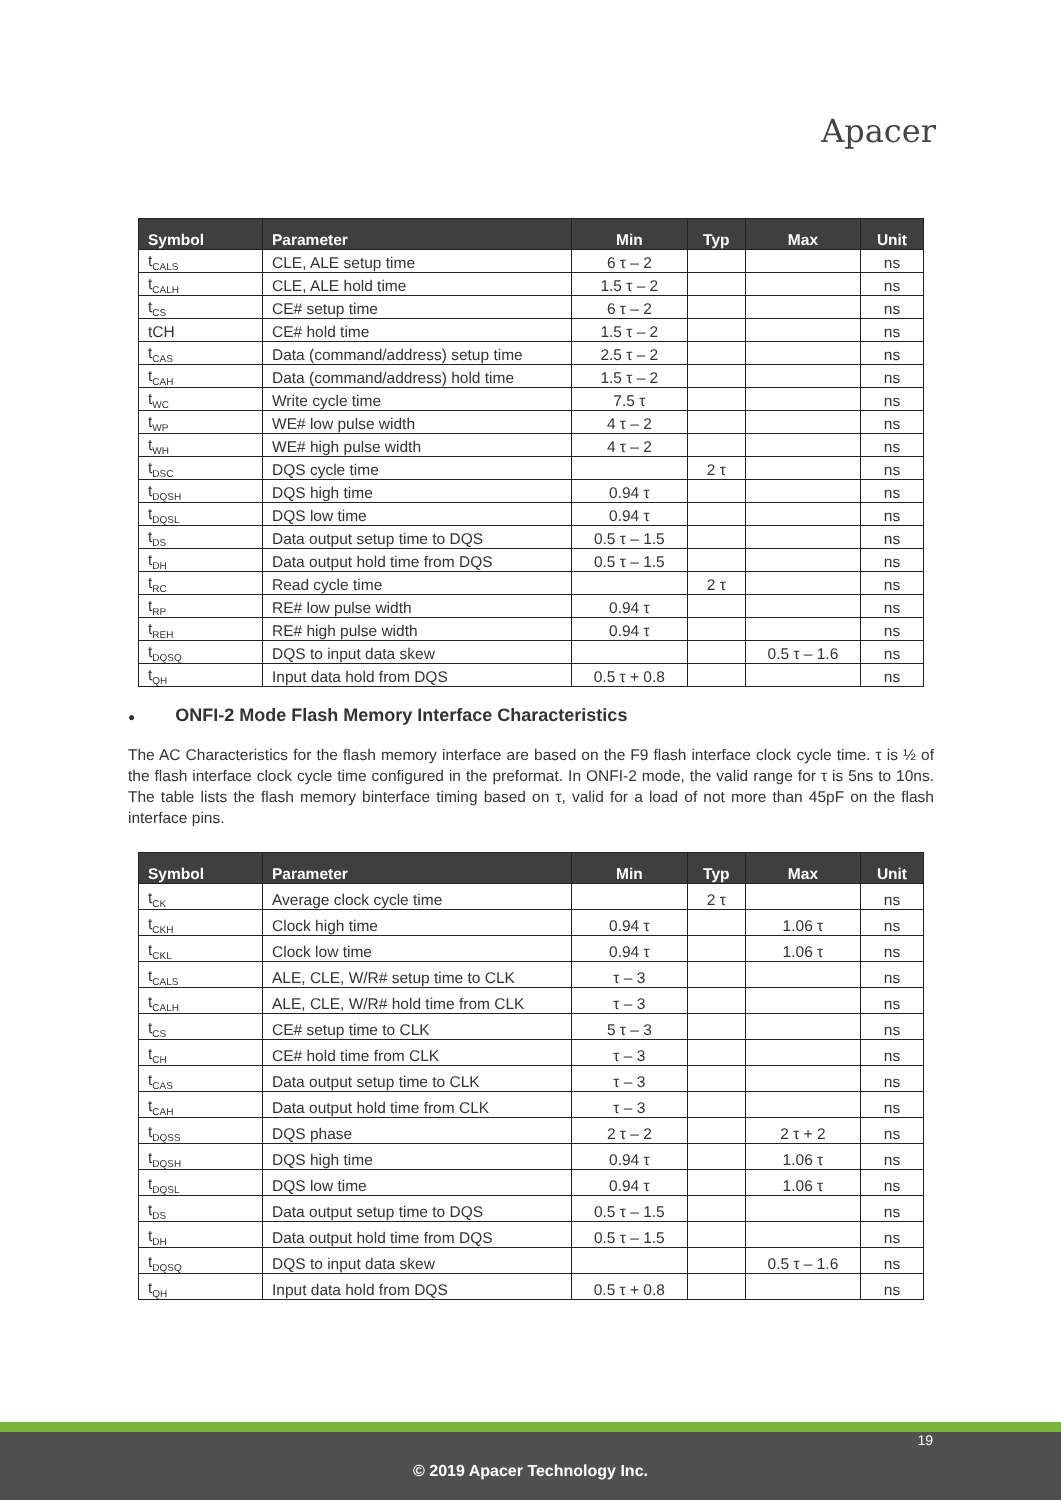Apacer
| Symbol | Parameter | Min | Typ | Max | Unit |
| --- | --- | --- | --- | --- | --- |
| t<sub>CALS</sub> | CLE, ALE setup time | 6 τ – 2 | | | ns |
| t<sub>CALH</sub> | CLE, ALE hold time | 1.5 τ – 2 | | | ns |
| t<sub>CS</sub> | CE# setup time | 6 τ – 2 | | | ns |
| tCH | CE# hold time | 1.5 τ – 2 | | | ns |
| t<sub>CAS</sub> | Data (command/address) setup time | 2.5 τ – 2 | | | ns |
| t<sub>CAH</sub> | Data (command/address) hold time | 1.5 τ – 2 | | | ns |
| t<sub>WC</sub> | Write cycle time | 7.5 τ | | | ns |
| t<sub>WP</sub> | WE# low pulse width | 4 τ – 2 | | | ns |
| t<sub>WH</sub> | WE# high pulse width | 4 τ – 2 | | | ns |
| t<sub>DSC</sub> | DQS cycle time | | 2 τ | | ns |
| t<sub>DQSH</sub> | DQS high time | 0.94 τ | | | ns |
| t<sub>DQSL</sub> | DQS low time | 0.94 τ | | | ns |
| t<sub>DS</sub> | Data output setup time to DQS | 0.5 τ – 1.5 | | | ns |
| t<sub>DH</sub> | Data output hold time from DQS | 0.5 τ – 1.5 | | | ns |
| t<sub>RC</sub> | Read cycle time | | 2 τ | | ns |
| t<sub>RP</sub> | RE# low pulse width | 0.94 τ | | | ns |
| t<sub>REH</sub> | RE# high pulse width | 0.94 τ | | | ns |
| t<sub>DQSQ</sub> | DQS to input data skew | | | 0.5 τ – 1.6 | ns |
| t<sub>QH</sub> | Input data hold from DQS | 0.5 τ + 0.8 | | | ns |
● ONFI-2 Mode Flash Memory Interface Characteristics
The AC Characteristics for the flash memory interface are based on the F9 flash interface clock cycle time. τ is ½ of the flash interface clock cycle time configured in the preformat. In ONFI-2 mode, the valid range for τ is 5ns to 10ns. The table lists the flash memory binterface timing based on τ, valid for a load of not more than 45pF on the flash interface pins.
| Symbol | Parameter | Min | Typ | Max | Unit |
| --- | --- | --- | --- | --- | --- |
| t<sub>CK</sub> | Average clock cycle time | | 2 τ | | ns |
| t<sub>CKH</sub> | Clock high time | 0.94 τ | | 1.06 τ | ns |
| t<sub>CKL</sub> | Clock low time | 0.94 τ | | 1.06 τ | ns |
| t<sub>CALS</sub> | ALE, CLE, W/R# setup time to CLK | τ – 3 | | | ns |
| t<sub>CALH</sub> | ALE, CLE, W/R# hold time from CLK | τ – 3 | | | ns |
| t<sub>CS</sub> | CE# setup time to CLK | 5 τ – 3 | | | ns |
| t<sub>CH</sub> | CE# hold time from CLK | τ – 3 | | | ns |
| t<sub>CAS</sub> | Data output setup time to CLK | τ – 3 | | | ns |
| t<sub>CAH</sub> | Data output hold time from CLK | τ – 3 | | | ns |
| t<sub>DQSS</sub> | DQS phase | 2 τ – 2 | | 2 τ + 2 | ns |
| t<sub>DQSH</sub> | DQS high time | 0.94 τ | | 1.06 τ | ns |
| t<sub>DQSL</sub> | DQS low time | 0.94 τ | | 1.06 τ | ns |
| t<sub>DS</sub> | Data output setup time to DQS | 0.5 τ – 1.5 | | | ns |
| t<sub>DH</sub> | Data output hold time from DQS | 0.5 τ – 1.5 | | | ns |
| t<sub>DQSQ</sub> | DQS to input data skew | | | 0.5 τ – 1.6 | ns |
| t<sub>QH</sub> | Input data hold from DQS | 0.5 τ + 0.8 | | | ns |
19
© 2019 Apacer Technology Inc.